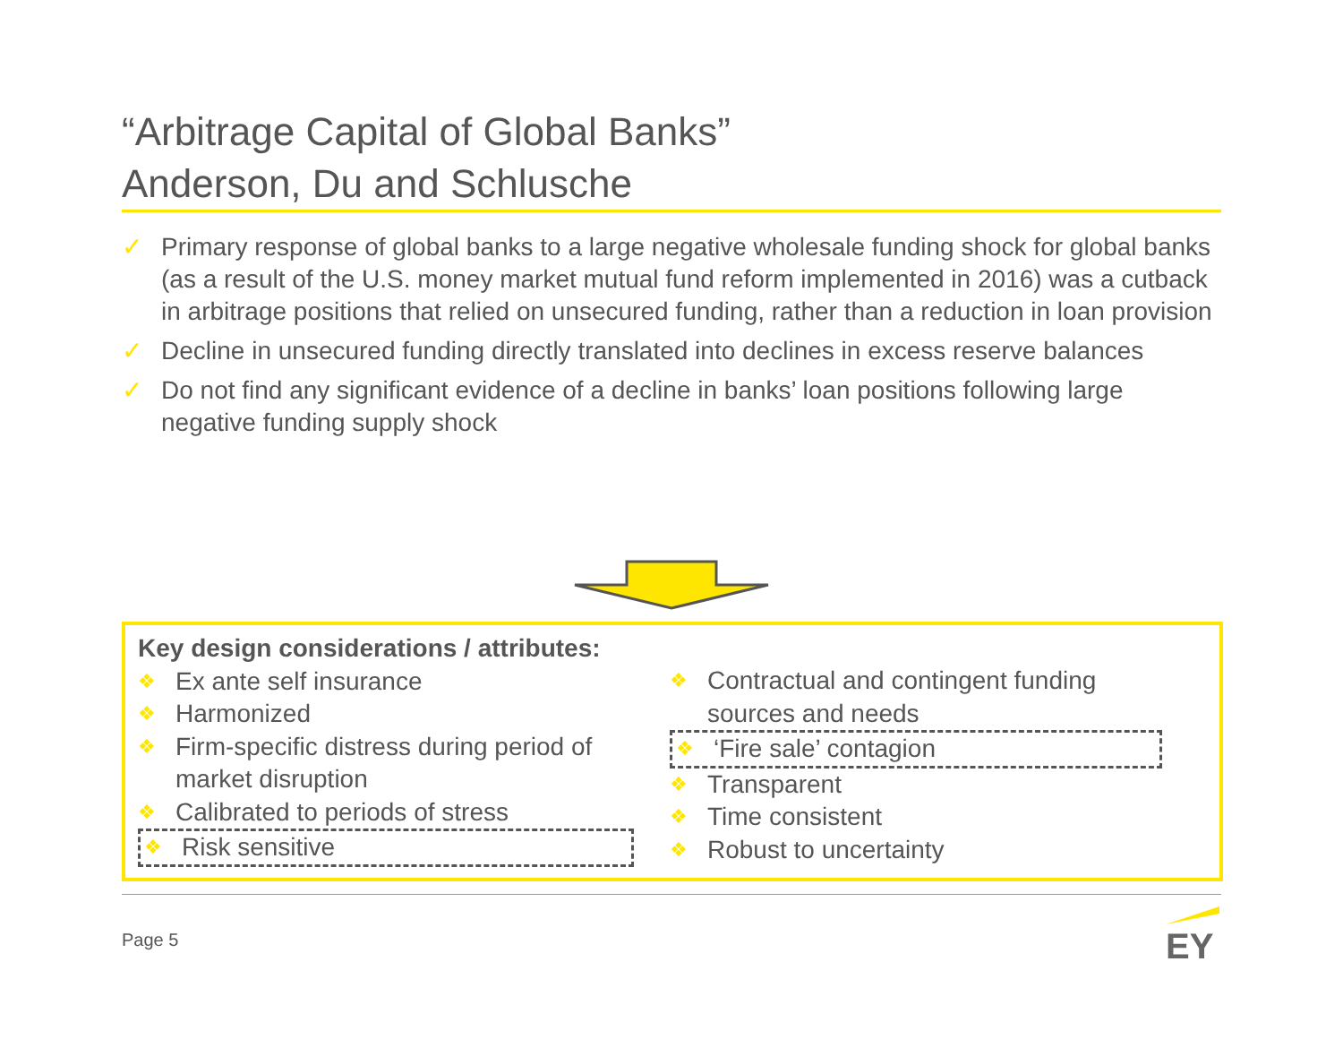“Arbitrage Capital of Global Banks”
Anderson, Du and Schlusche
✓ Primary response of global banks to a large negative wholesale funding shock for global banks (as a result of the U.S. money market mutual fund reform implemented in 2016) was a cutback in arbitrage positions that relied on unsecured funding, rather than a reduction in loan provision
✓ Decline in unsecured funding directly translated into declines in excess reserve balances
✓ Do not find any significant evidence of a decline in banks’ loan positions following large negative funding supply shock
Key design considerations / attributes:
❖ Ex ante self insurance
❖ Harmonized
❖ Firm-specific distress during period of market disruption
❖ Calibrated to periods of stress
❖ Risk sensitive
❖ Contractual and contingent funding
sources and needs
❖ ‘Fire sale’ contagion
❖ Transparent
❖ Time consistent
❖ Robust to uncertainty
Page 5 EY